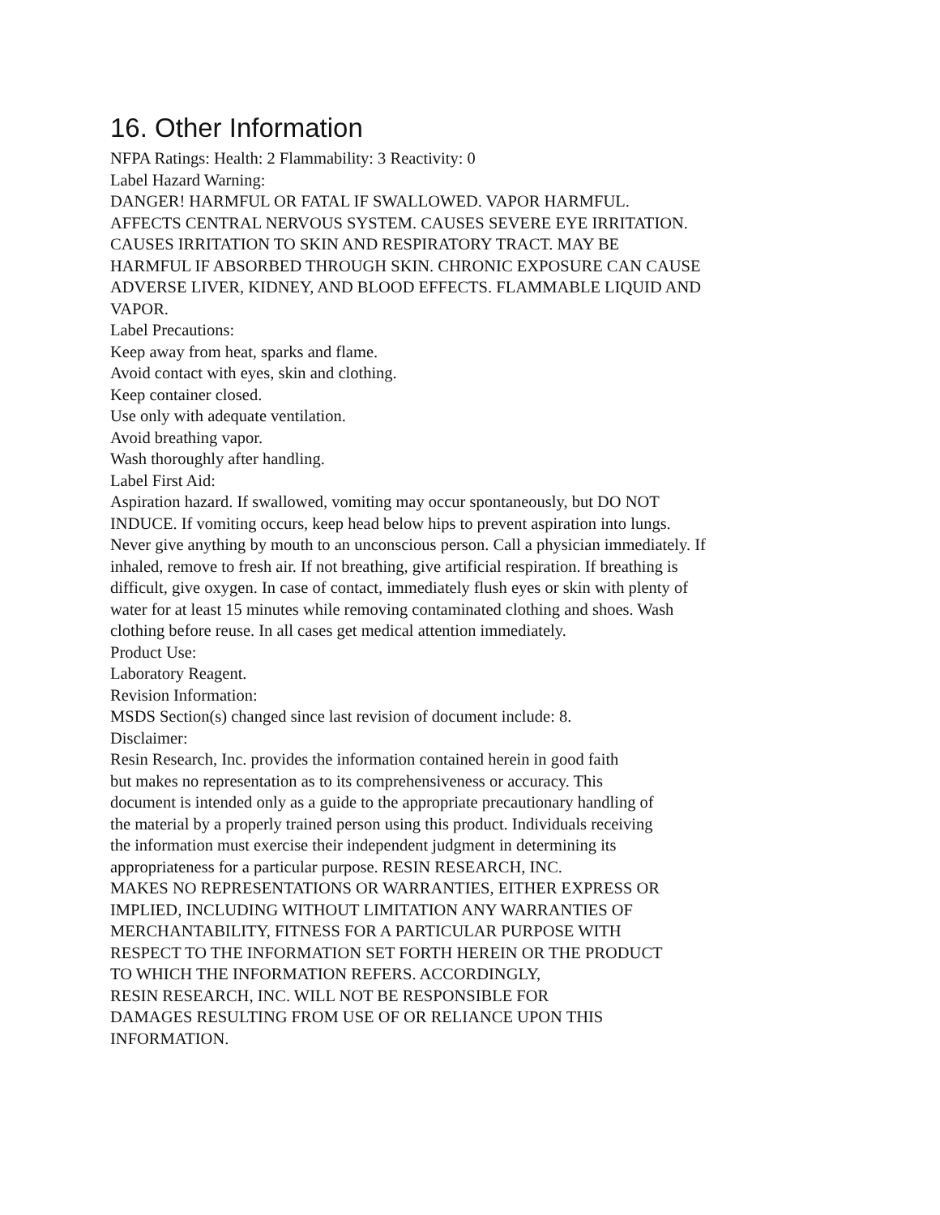16. Other Information
NFPA Ratings: Health: 2 Flammability: 3 Reactivity: 0
Label Hazard Warning:
DANGER! HARMFUL OR FATAL IF SWALLOWED. VAPOR HARMFUL.
AFFECTS CENTRAL NERVOUS SYSTEM. CAUSES SEVERE EYE IRRITATION.
CAUSES IRRITATION TO SKIN AND RESPIRATORY TRACT. MAY BE
HARMFUL IF ABSORBED THROUGH SKIN. CHRONIC EXPOSURE CAN CAUSE
ADVERSE LIVER, KIDNEY, AND BLOOD EFFECTS. FLAMMABLE LIQUID AND
VAPOR.
Label Precautions:
Keep away from heat, sparks and flame.
Avoid contact with eyes, skin and clothing.
Keep container closed.
Use only with adequate ventilation.
Avoid breathing vapor.
Wash thoroughly after handling.
Label First Aid:
Aspiration hazard. If swallowed, vomiting may occur spontaneously, but DO NOT
INDUCE. If vomiting occurs, keep head below hips to prevent aspiration into lungs.
Never give anything by mouth to an unconscious person. Call a physician immediately. If
inhaled, remove to fresh air. If not breathing, give artificial respiration. If breathing is
difficult, give oxygen. In case of contact, immediately flush eyes or skin with plenty of
water for at least 15 minutes while removing contaminated clothing and shoes. Wash
clothing before reuse. In all cases get medical attention immediately.
Product Use:
Laboratory Reagent.
Revision Information:
MSDS Section(s) changed since last revision of document include: 8.
Disclaimer:
Resin Research, Inc. provides the information contained herein in good faith
but makes no representation as to its comprehensiveness or accuracy. This
document is intended only as a guide to the appropriate precautionary handling of
the material by a properly trained person using this product. Individuals receiving
the information must exercise their independent judgment in determining its
appropriateness for a particular purpose. RESIN RESEARCH, INC.
MAKES NO REPRESENTATIONS OR WARRANTIES, EITHER EXPRESS OR
IMPLIED, INCLUDING WITHOUT LIMITATION ANY WARRANTIES OF
MERCHANTABILITY, FITNESS FOR A PARTICULAR PURPOSE WITH
RESPECT TO THE INFORMATION SET FORTH HEREIN OR THE PRODUCT
TO WHICH THE INFORMATION REFERS. ACCORDINGLY,
RESIN RESEARCH, INC. WILL NOT BE RESPONSIBLE FOR
DAMAGES RESULTING FROM USE OF OR RELIANCE UPON THIS
INFORMATION.